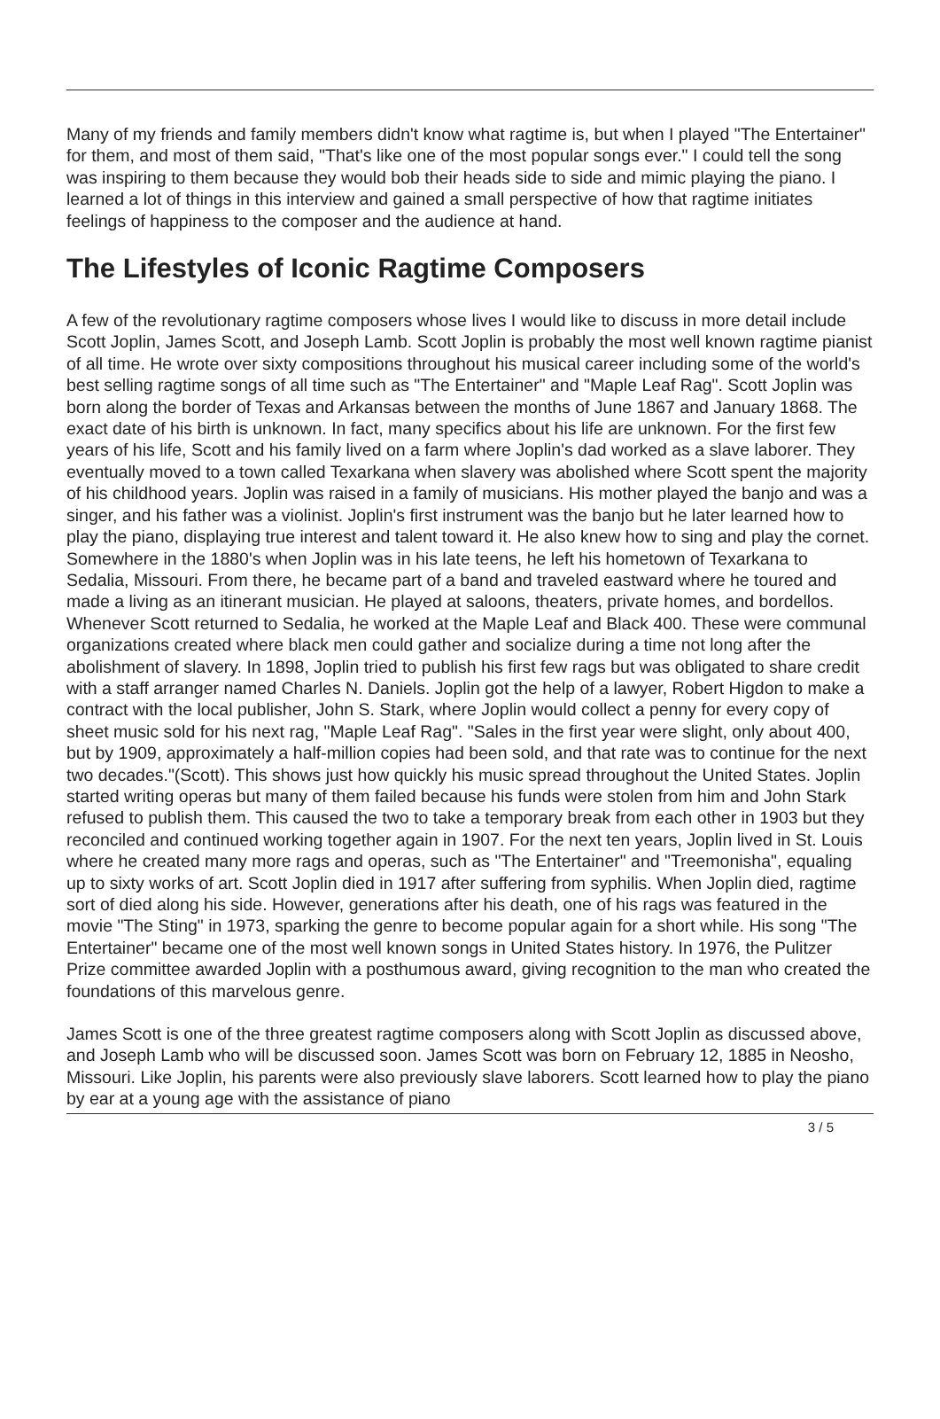Many of my friends and family members didn't know what ragtime is, but when I played "The Entertainer" for them, and most of them said, "That's like one of the most popular songs ever." I could tell the song was inspiring to them because they would bob their heads side to side and mimic playing the piano. I learned a lot of things in this interview and gained a small perspective of how that ragtime initiates feelings of happiness to the composer and the audience at hand.
The Lifestyles of Iconic Ragtime Composers
A few of the revolutionary ragtime composers whose lives I would like to discuss in more detail include Scott Joplin, James Scott, and Joseph Lamb. Scott Joplin is probably the most well known ragtime pianist of all time. He wrote over sixty compositions throughout his musical career including some of the world's best selling ragtime songs of all time such as "The Entertainer" and "Maple Leaf Rag". Scott Joplin was born along the border of Texas and Arkansas between the months of June 1867 and January 1868. The exact date of his birth is unknown. In fact, many specifics about his life are unknown. For the first few years of his life, Scott and his family lived on a farm where Joplin's dad worked as a slave laborer. They eventually moved to a town called Texarkana when slavery was abolished where Scott spent the majority of his childhood years. Joplin was raised in a family of musicians. His mother played the banjo and was a singer, and his father was a violinist. Joplin's first instrument was the banjo but he later learned how to play the piano, displaying true interest and talent toward it. He also knew how to sing and play the cornet. Somewhere in the 1880's when Joplin was in his late teens, he left his hometown of Texarkana to Sedalia, Missouri. From there, he became part of a band and traveled eastward where he toured and made a living as an itinerant musician. He played at saloons, theaters, private homes, and bordellos. Whenever Scott returned to Sedalia, he worked at the Maple Leaf and Black 400. These were communal organizations created where black men could gather and socialize during a time not long after the abolishment of slavery. In 1898, Joplin tried to publish his first few rags but was obligated to share credit with a staff arranger named Charles N. Daniels. Joplin got the help of a lawyer, Robert Higdon to make a contract with the local publisher, John S. Stark, where Joplin would collect a penny for every copy of sheet music sold for his next rag, "Maple Leaf Rag". "Sales in the first year were slight, only about 400, but by 1909, approximately a half-million copies had been sold, and that rate was to continue for the next two decades."(Scott). This shows just how quickly his music spread throughout the United States. Joplin started writing operas but many of them failed because his funds were stolen from him and John Stark refused to publish them. This caused the two to take a temporary break from each other in 1903 but they reconciled and continued working together again in 1907. For the next ten years, Joplin lived in St. Louis where he created many more rags and operas, such as "The Entertainer" and "Treemonisha", equaling up to sixty works of art. Scott Joplin died in 1917 after suffering from syphilis. When Joplin died, ragtime sort of died along his side. However, generations after his death, one of his rags was featured in the movie "The Sting" in 1973, sparking the genre to become popular again for a short while. His song "The Entertainer" became one of the most well known songs in United States history. In 1976, the Pulitzer Prize committee awarded Joplin with a posthumous award, giving recognition to the man who created the foundations of this marvelous genre.
James Scott is one of the three greatest ragtime composers along with Scott Joplin as discussed above, and Joseph Lamb who will be discussed soon. James Scott was born on February 12, 1885 in Neosho, Missouri. Like Joplin, his parents were also previously slave laborers. Scott learned how to play the piano by ear at a young age with the assistance of piano
3 / 5